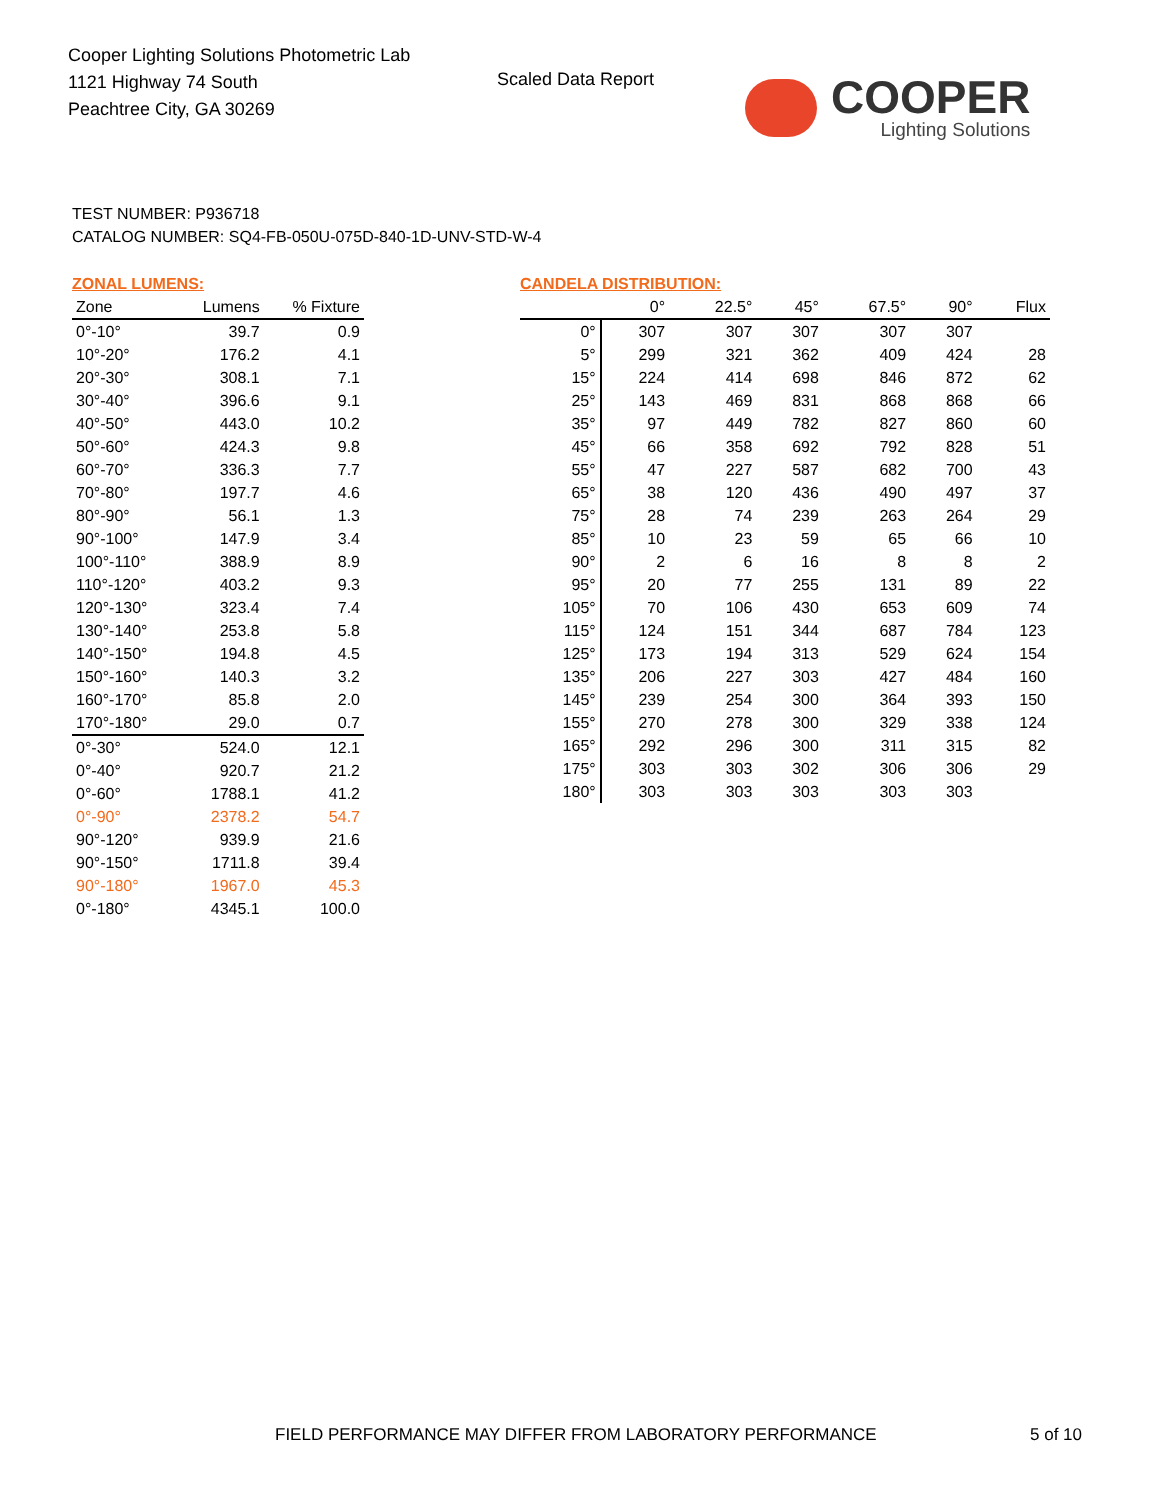Cooper Lighting Solutions Photometric Lab
1121 Highway 74 South
Peachtree City, GA 30269
Scaled Data Report
COOPER
Lighting Solutions
TEST NUMBER: P936718
CATALOG NUMBER: SQ4-FB-050U-075D-840-1D-UNV-STD-W-4
ZONAL LUMENS:
| Zone | Lumens | % Fixture |
| --- | --- | --- |
| 0°-10° | 39.7 | 0.9 |
| 10°-20° | 176.2 | 4.1 |
| 20°-30° | 308.1 | 7.1 |
| 30°-40° | 396.6 | 9.1 |
| 40°-50° | 443.0 | 10.2 |
| 50°-60° | 424.3 | 9.8 |
| 60°-70° | 336.3 | 7.7 |
| 70°-80° | 197.7 | 4.6 |
| 80°-90° | 56.1 | 1.3 |
| 90°-100° | 147.9 | 3.4 |
| 100°-110° | 388.9 | 8.9 |
| 110°-120° | 403.2 | 9.3 |
| 120°-130° | 323.4 | 7.4 |
| 130°-140° | 253.8 | 5.8 |
| 140°-150° | 194.8 | 4.5 |
| 150°-160° | 140.3 | 3.2 |
| 160°-170° | 85.8 | 2.0 |
| 170°-180° | 29.0 | 0.7 |
| 0°-30° | 524.0 | 12.1 |
| 0°-40° | 920.7 | 21.2 |
| 0°-60° | 1788.1 | 41.2 |
| 0°-90° | 2378.2 | 54.7 |
| 90°-120° | 939.9 | 21.6 |
| 90°-150° | 1711.8 | 39.4 |
| 90°-180° | 1967.0 | 45.3 |
| 0°-180° | 4345.1 | 100.0 |
CANDELA DISTRIBUTION:
| | 0° | 22.5° | 45° | 67.5° | 90° | Flux |
| --- | --- | --- | --- | --- | --- | --- |
| 0° | 307 | 307 | 307 | 307 | 307 | |
| 5° | 299 | 321 | 362 | 409 | 424 | 28 |
| 15° | 224 | 414 | 698 | 846 | 872 | 62 |
| 25° | 143 | 469 | 831 | 868 | 868 | 66 |
| 35° | 97 | 449 | 782 | 827 | 860 | 60 |
| 45° | 66 | 358 | 692 | 792 | 828 | 51 |
| 55° | 47 | 227 | 587 | 682 | 700 | 43 |
| 65° | 38 | 120 | 436 | 490 | 497 | 37 |
| 75° | 28 | 74 | 239 | 263 | 264 | 29 |
| 85° | 10 | 23 | 59 | 65 | 66 | 10 |
| 90° | 2 | 6 | 16 | 8 | 8 | 2 |
| 95° | 20 | 77 | 255 | 131 | 89 | 22 |
| 105° | 70 | 106 | 430 | 653 | 609 | 74 |
| 115° | 124 | 151 | 344 | 687 | 784 | 123 |
| 125° | 173 | 194 | 313 | 529 | 624 | 154 |
| 135° | 206 | 227 | 303 | 427 | 484 | 160 |
| 145° | 239 | 254 | 300 | 364 | 393 | 150 |
| 155° | 270 | 278 | 300 | 329 | 338 | 124 |
| 165° | 292 | 296 | 300 | 311 | 315 | 82 |
| 175° | 303 | 303 | 302 | 306 | 306 | 29 |
| 180° | 303 | 303 | 303 | 303 | 303 | |
FIELD PERFORMANCE MAY DIFFER FROM LABORATORY PERFORMANCE
5 of 10